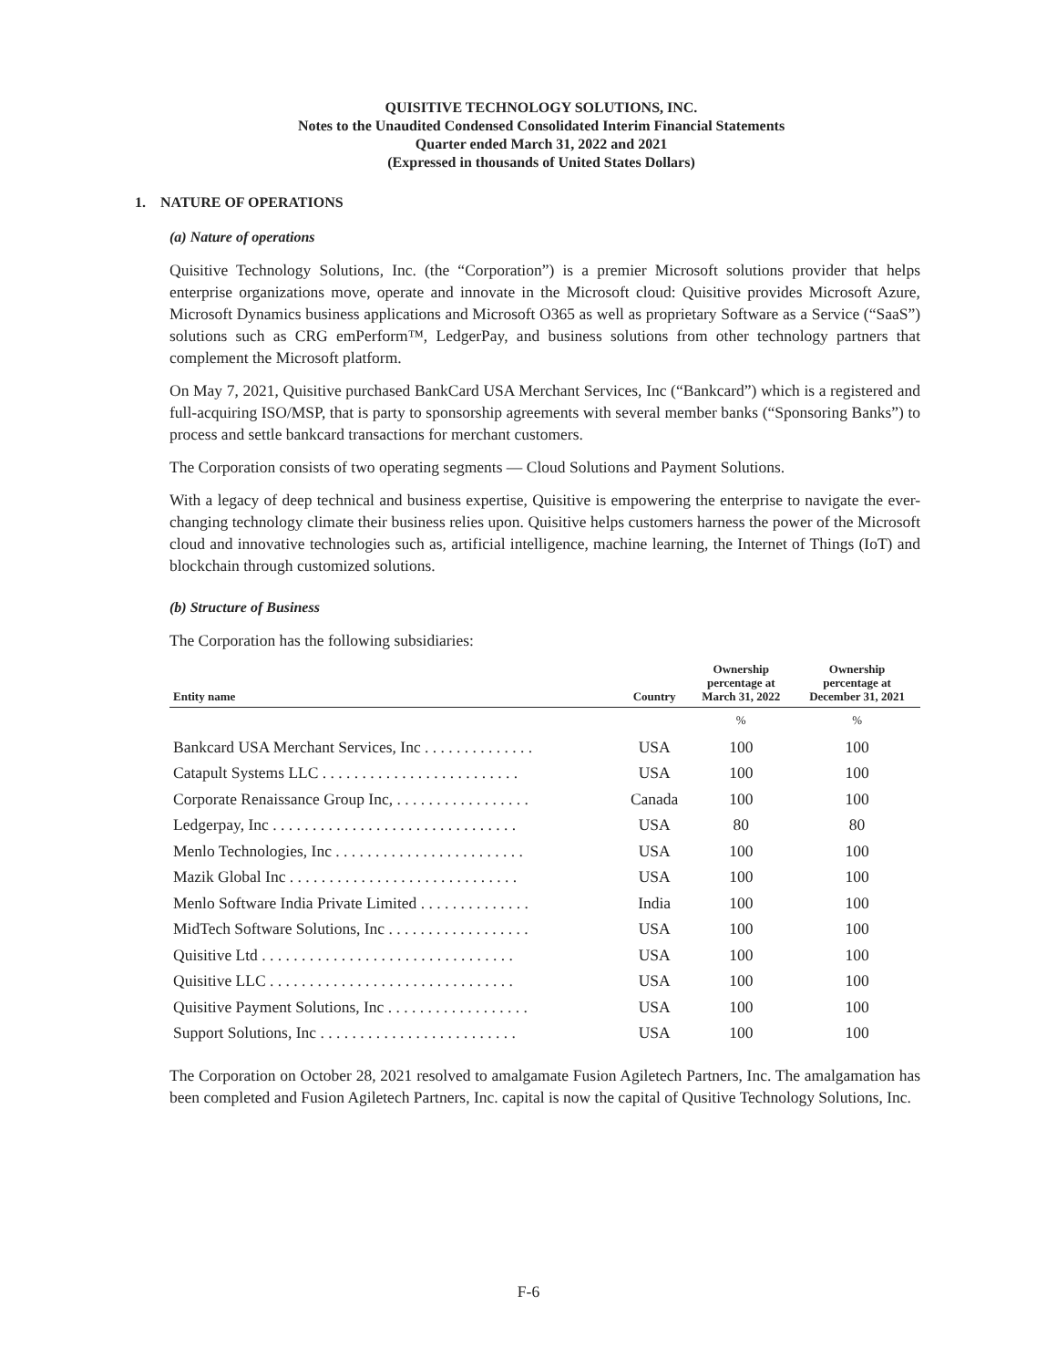QUISITIVE TECHNOLOGY SOLUTIONS, INC.
Notes to the Unaudited Condensed Consolidated Interim Financial Statements
Quarter ended March 31, 2022 and 2021
(Expressed in thousands of United States Dollars)
1. NATURE OF OPERATIONS
(a) Nature of operations
Quisitive Technology Solutions, Inc. (the “Corporation”) is a premier Microsoft solutions provider that helps enterprise organizations move, operate and innovate in the Microsoft cloud: Quisitive provides Microsoft Azure, Microsoft Dynamics business applications and Microsoft O365 as well as proprietary Software as a Service (“SaaS”) solutions such as CRG emPerform™, LedgerPay, and business solutions from other technology partners that complement the Microsoft platform.
On May 7, 2021, Quisitive purchased BankCard USA Merchant Services, Inc (“Bankcard”) which is a registered and full-acquiring ISO/MSP, that is party to sponsorship agreements with several member banks (“Sponsoring Banks”) to process and settle bankcard transactions for merchant customers.
The Corporation consists of two operating segments — Cloud Solutions and Payment Solutions.
With a legacy of deep technical and business expertise, Quisitive is empowering the enterprise to navigate the ever-changing technology climate their business relies upon. Quisitive helps customers harness the power of the Microsoft cloud and innovative technologies such as, artificial intelligence, machine learning, the Internet of Things (IoT) and blockchain through customized solutions.
(b) Structure of Business
The Corporation has the following subsidiaries:
| Entity name | Country | Ownership percentage at March 31, 2022 | Ownership percentage at December 31, 2021 |
| --- | --- | --- | --- |
| | | % | % |
| Bankcard USA Merchant Services, Inc . . . . . . . . . . . . . . | USA | 100 | 100 |
| Catapult Systems LLC . . . . . . . . . . . . . . . . . . . . . . . . . | USA | 100 | 100 |
| Corporate Renaissance Group Inc, . . . . . . . . . . . . . . . . . | Canada | 100 | 100 |
| Ledgerpay, Inc . . . . . . . . . . . . . . . . . . . . . . . . . . . . . . . | USA | 80 | 80 |
| Menlo Technologies, Inc . . . . . . . . . . . . . . . . . . . . . . . . | USA | 100 | 100 |
| Mazik Global Inc . . . . . . . . . . . . . . . . . . . . . . . . . . . . . | USA | 100 | 100 |
| Menlo Software India Private Limited . . . . . . . . . . . . . . | India | 100 | 100 |
| MidTech Software Solutions, Inc . . . . . . . . . . . . . . . . . . | USA | 100 | 100 |
| Quisitive Ltd . . . . . . . . . . . . . . . . . . . . . . . . . . . . . . . . | USA | 100 | 100 |
| Quisitive LLC . . . . . . . . . . . . . . . . . . . . . . . . . . . . . . . | USA | 100 | 100 |
| Quisitive Payment Solutions, Inc . . . . . . . . . . . . . . . . . . | USA | 100 | 100 |
| Support Solutions, Inc . . . . . . . . . . . . . . . . . . . . . . . . . | USA | 100 | 100 |
The Corporation on October 28, 2021 resolved to amalgamate Fusion Agiletech Partners, Inc. The amalgamation has been completed and Fusion Agiletech Partners, Inc. capital is now the capital of Qusitive Technology Solutions, Inc.
F-6